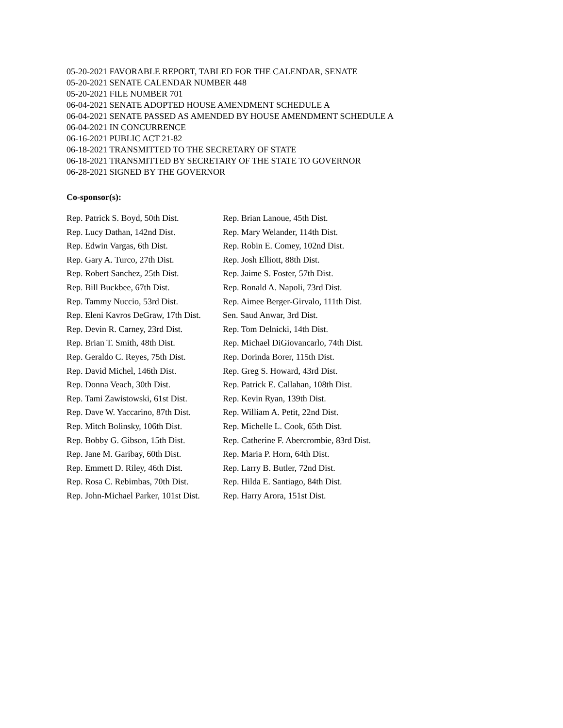05-20-2021 FAVORABLE REPORT, TABLED FOR THE CALENDAR, SENATE
05-20-2021 SENATE CALENDAR NUMBER 448
05-20-2021 FILE NUMBER 701
06-04-2021 SENATE ADOPTED HOUSE AMENDMENT SCHEDULE A
06-04-2021 SENATE PASSED AS AMENDED BY HOUSE AMENDMENT SCHEDULE A
06-04-2021 IN CONCURRENCE
06-16-2021 PUBLIC ACT 21-82
06-18-2021 TRANSMITTED TO THE SECRETARY OF STATE
06-18-2021 TRANSMITTED BY SECRETARY OF THE STATE TO GOVERNOR
06-28-2021 SIGNED BY THE GOVERNOR
Co-sponsor(s):
| Rep. Patrick S. Boyd, 50th Dist. | Rep. Brian Lanoue, 45th Dist. |
| Rep. Lucy Dathan, 142nd Dist. | Rep. Mary Welander, 114th Dist. |
| Rep. Edwin Vargas, 6th Dist. | Rep. Robin E. Comey, 102nd Dist. |
| Rep. Gary A. Turco, 27th Dist. | Rep. Josh Elliott, 88th Dist. |
| Rep. Robert Sanchez, 25th Dist. | Rep. Jaime S. Foster, 57th Dist. |
| Rep. Bill Buckbee, 67th Dist. | Rep. Ronald A. Napoli, 73rd Dist. |
| Rep. Tammy Nuccio, 53rd Dist. | Rep. Aimee Berger-Girvalo, 111th Dist. |
| Rep. Eleni Kavros DeGraw, 17th Dist. | Sen. Saud Anwar, 3rd Dist. |
| Rep. Devin R. Carney, 23rd Dist. | Rep. Tom Delnicki, 14th Dist. |
| Rep. Brian T. Smith, 48th Dist. | Rep. Michael DiGiovancarlo, 74th Dist. |
| Rep. Geraldo C. Reyes, 75th Dist. | Rep. Dorinda Borer, 115th Dist. |
| Rep. David Michel, 146th Dist. | Rep. Greg S. Howard, 43rd Dist. |
| Rep. Donna Veach, 30th Dist. | Rep. Patrick E. Callahan, 108th Dist. |
| Rep. Tami Zawistowski, 61st Dist. | Rep. Kevin Ryan, 139th Dist. |
| Rep. Dave W. Yaccarino, 87th Dist. | Rep. William A. Petit, 22nd Dist. |
| Rep. Mitch Bolinsky, 106th Dist. | Rep. Michelle L. Cook, 65th Dist. |
| Rep. Bobby G. Gibson, 15th Dist. | Rep. Catherine F. Abercrombie, 83rd Dist. |
| Rep. Jane M. Garibay, 60th Dist. | Rep. Maria P. Horn, 64th Dist. |
| Rep. Emmett D. Riley, 46th Dist. | Rep. Larry B. Butler, 72nd Dist. |
| Rep. Rosa C. Rebimbas, 70th Dist. | Rep. Hilda E. Santiago, 84th Dist. |
| Rep. John-Michael Parker, 101st Dist. | Rep. Harry Arora, 151st Dist. |